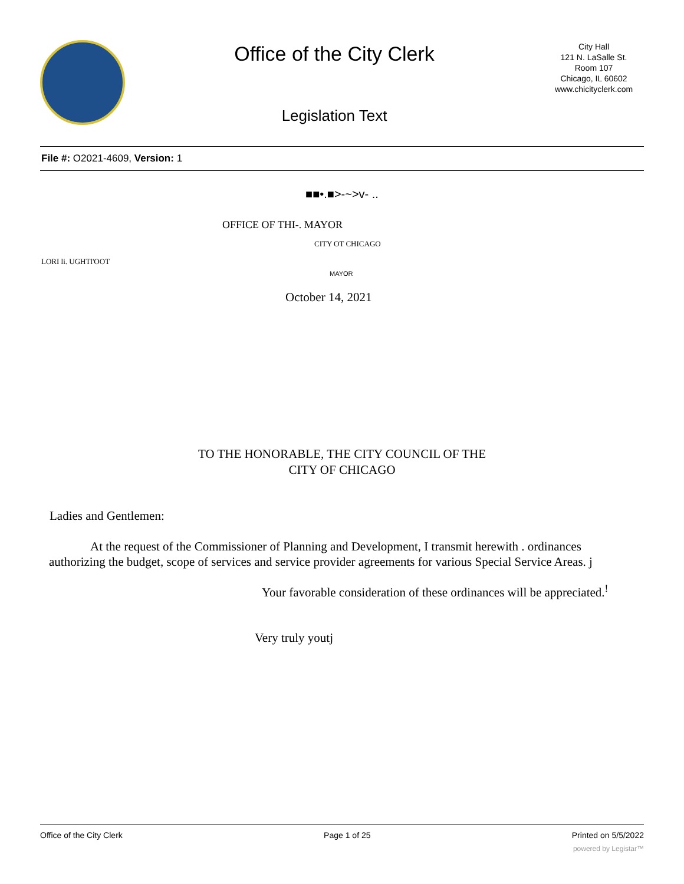Office of the City Clerk
Legislation Text
City Hall
121 N. LaSalle St.
Room 107
Chicago, IL 60602
www.chicityclerk.com
File #: O2021-4609, Version: 1
■■•.■>-~>v- ..
OFFICE OF THI-. MAYOR
CITY OT CHICAGO
LORI li. UGHTl'OOT
MAYOR
October 14, 2021
TO THE HONORABLE, THE CITY COUNCIL OF THE
CITY OF CHICAGO
Ladies and Gentlemen:
At the request of the Commissioner of Planning and Development, I transmit herewith . ordinances authorizing the budget, scope of services and service provider agreements for various Special Service Areas. j
Your favorable consideration of these ordinances will be appreciated.<sup>!</sup>
Very truly youtj
Office of the City Clerk Page 1 of 25 Printed on 5/5/2022
powered by Legistar™